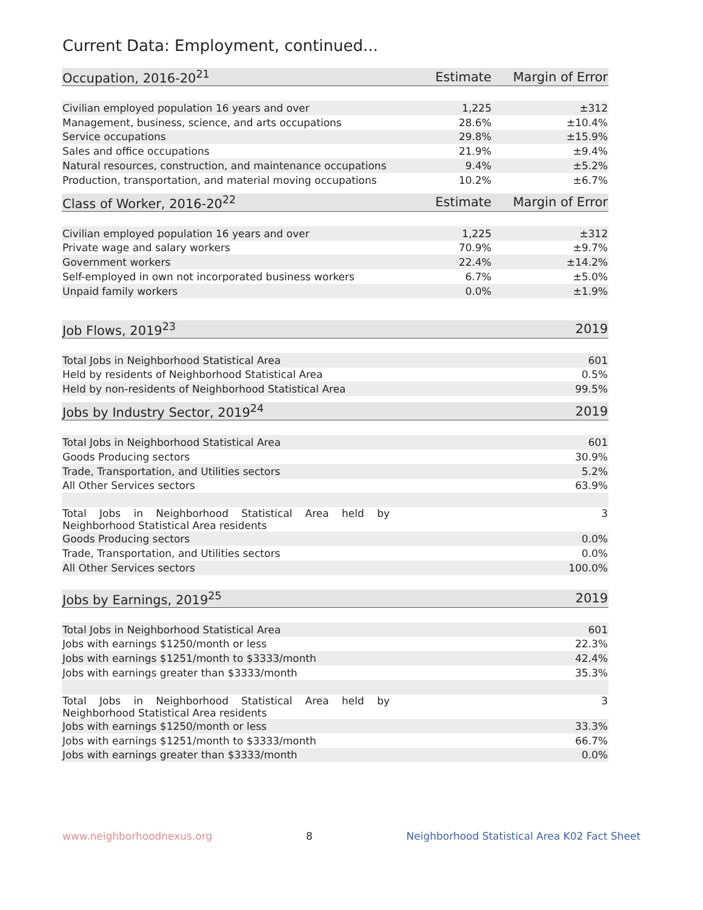Current Data: Employment, continued...
| Occupation, 2016-20<sup>21</sup> | Estimate | Margin of Error |
| --- | --- | --- |
| Civilian employed population 16 years and over | 1,225 | ±312 |
| Management, business, science, and arts occupations | 28.6% | ±10.4% |
| Service occupations | 29.8% | ±15.9% |
| Sales and office occupations | 21.9% | ±9.4% |
| Natural resources, construction, and maintenance occupations | 9.4% | ±5.2% |
| Production, transportation, and material moving occupations | 10.2% | ±6.7% |
| Class of Worker, 2016-20<sup>22</sup> | Estimate | Margin of Error |
| --- | --- | --- |
| Civilian employed population 16 years and over | 1,225 | ±312 |
| Private wage and salary workers | 70.9% | ±9.7% |
| Government workers | 22.4% | ±14.2% |
| Self-employed in own not incorporated business workers | 6.7% | ±5.0% |
| Unpaid family workers | 0.0% | ±1.9% |
| Job Flows, 2019<sup>23</sup> | 2019 |
| --- | --- |
| Total Jobs in Neighborhood Statistical Area | 601 |
| Held by residents of Neighborhood Statistical Area | 0.5% |
| Held by non-residents of Neighborhood Statistical Area | 99.5% |
| Jobs by Industry Sector, 2019<sup>24</sup> | 2019 |
| --- | --- |
| Total Jobs in Neighborhood Statistical Area | 601 |
| Goods Producing sectors | 30.9% |
| Trade, Transportation, and Utilities sectors | 5.2% |
| All Other Services sectors | 63.9% |
| Total Jobs in Neighborhood Statistical Area held by Neighborhood Statistical Area residents | 3 |
| Goods Producing sectors | 0.0% |
| Trade, Transportation, and Utilities sectors | 0.0% |
| All Other Services sectors | 100.0% |
| Jobs by Earnings, 2019<sup>25</sup> | 2019 |
| --- | --- |
| Total Jobs in Neighborhood Statistical Area | 601 |
| Jobs with earnings $1250/month or less | 22.3% |
| Jobs with earnings $1251/month to $3333/month | 42.4% |
| Jobs with earnings greater than $3333/month | 35.3% |
| Total Jobs in Neighborhood Statistical Area held by Neighborhood Statistical Area residents | 3 |
| Jobs with earnings $1250/month or less | 33.3% |
| Jobs with earnings $1251/month to $3333/month | 66.7% |
| Jobs with earnings greater than $3333/month | 0.0% |
www.neighborhoodnexus.org 8 Neighborhood Statistical Area K02 Fact Sheet